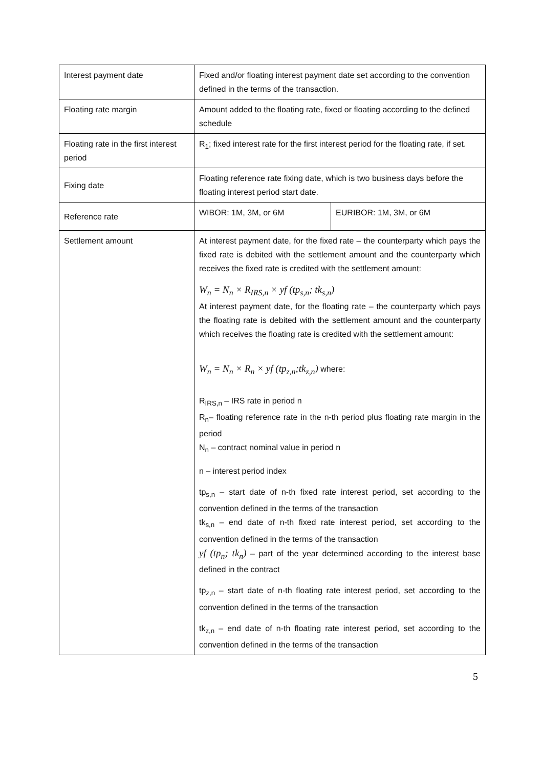| Interest payment date | Fixed and/or floating interest payment date set according to the convention defined in the terms of the transaction. | |
| Floating rate margin | Amount added to the floating rate, fixed or floating according to the defined schedule | |
| Floating rate in the first interest period | R<sub>1</sub>; fixed interest rate for the first interest period for the floating rate, if set. | |
| Fixing date | Floating reference rate fixing date, which is two business days before the floating interest period start date. | |
| Reference rate | WIBOR: 1M, 3M, or 6M | EURIBOR: 1M, 3M, or 6M |
| Settlement amount | At interest payment date, for the fixed rate – the counterparty which pays the fixed rate is debited with the settlement amount and the counterparty which receives the fixed rate is credited with the settlement amount: W<sub>n</sub> = N<sub>n</sub> × R<sub>IRS,n</sub> × yf (tp<sub>s,n</sub>; tk<sub>s,n</sub>) At interest payment date, for the floating rate – the counterparty which pays the floating rate is debited with the settlement amount and the counterparty which receives the floating rate is credited with the settlement amount: W<sub>n</sub> = N<sub>n</sub> × R<sub>n</sub> × yf (tp<sub>z,n</sub>;tk<sub>z,n</sub>) where: R<sub>IRS,n</sub> – IRS rate in period n R<sub>n</sub>– floating reference rate in the n-th period plus floating rate margin in the period N<sub>n</sub> – contract nominal value in period n n – interest period index tp<sub>s,n</sub> – start date of n-th fixed rate interest period, set according to the convention defined in the terms of the transaction tk<sub>s,n</sub> – end date of n-th fixed rate interest period, set according to the convention defined in the terms of the transaction yf (tp<sub>n</sub>; tk<sub>n</sub>) – part of the year determined according to the interest base defined in the contract tp<sub>z,n</sub> – start date of n-th floating rate interest period, set according to the convention defined in the terms of the transaction tk<sub>z,n</sub> – end date of n-th floating rate interest period, set according to the convention defined in the terms of the transaction | |
5